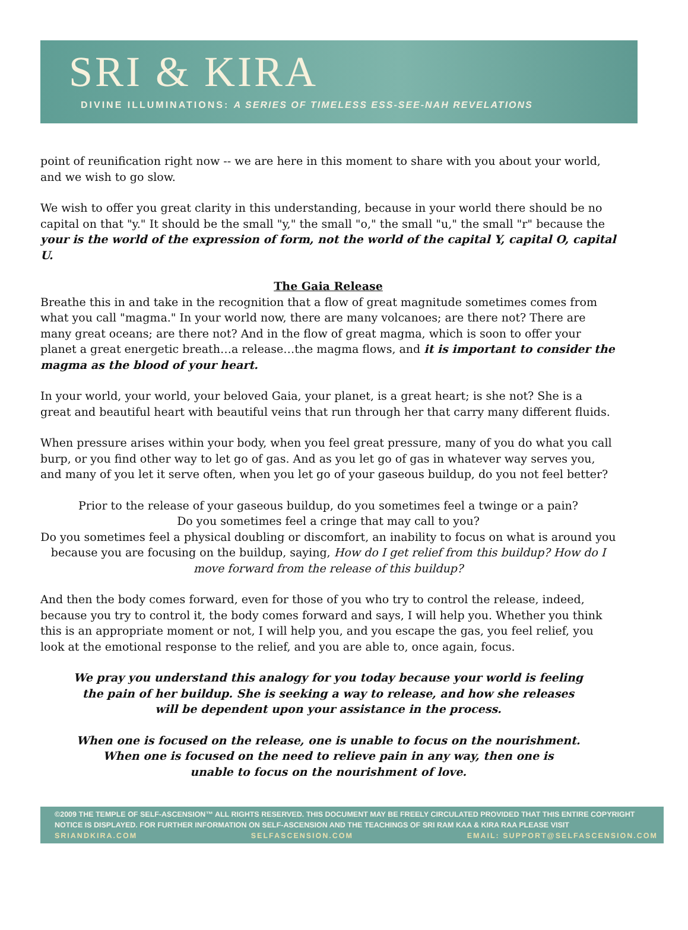SRI & KIRA
DIVINE ILLUMINATIONS: A SERIES OF TIMELESS ESS-SEE-NAH REVELATIONS
point of reunification right now -- we are here in this moment to share with you about your world, and we wish to go slow.
We wish to offer you great clarity in this understanding, because in your world there should be no capital on that "y." It should be the small "y," the small "o," the small "u," the small "r" because the your is the world of the expression of form, not the world of the capital Y, capital O, capital U.
The Gaia Release
Breathe this in and take in the recognition that a flow of great magnitude sometimes comes from what you call "magma." In your world now, there are many volcanoes; are there not? There are many great oceans; are there not? And in the flow of great magma, which is soon to offer your planet a great energetic breath…a release…the magma flows, and it is important to consider the magma as the blood of your heart.
In your world, your world, your beloved Gaia, your planet, is a great heart; is she not? She is a great and beautiful heart with beautiful veins that run through her that carry many different fluids.
When pressure arises within your body, when you feel great pressure, many of you do what you call burp, or you find other way to let go of gas. And as you let go of gas in whatever way serves you, and many of you let it serve often, when you let go of your gaseous buildup, do you not feel better?
Prior to the release of your gaseous buildup, do you sometimes feel a twinge or a pain?
Do you sometimes feel a cringe that may call to you?
Do you sometimes feel a physical doubling or discomfort, an inability to focus on what is around you because you are focusing on the buildup, saying, How do I get relief from this buildup? How do I move forward from the release of this buildup?
And then the body comes forward, even for those of you who try to control the release, indeed, because you try to control it, the body comes forward and says, I will help you. Whether you think this is an appropriate moment or not, I will help you, and you escape the gas, you feel relief, you look at the emotional response to the relief, and you are able to, once again, focus.
We pray you understand this analogy for you today because your world is feeling
the pain of her buildup. She is seeking a way to release, and how she releases
will be dependent upon your assistance in the process.
When one is focused on the release, one is unable to focus on the nourishment.
When one is focused on the need to relieve pain in any way, then one is
unable to focus on the nourishment of love.
©2009 THE TEMPLE OF SELF-ASCENSION™ ALL RIGHTS RESERVED. THIS DOCUMENT MAY BE FREELY CIRCULATED PROVIDED THAT THIS ENTIRE COPYRIGHT NOTICE IS DISPLAYED. FOR FURTHER INFORMATION ON SELF-ASCENSION AND THE TEACHINGS OF SRI RAM KAA & KIRA RAA PLEASE VISIT
SRIANDKIRA.COM SELFASCENSION.COM EMAIL: SUPPORT@SELFASCENSION.COM